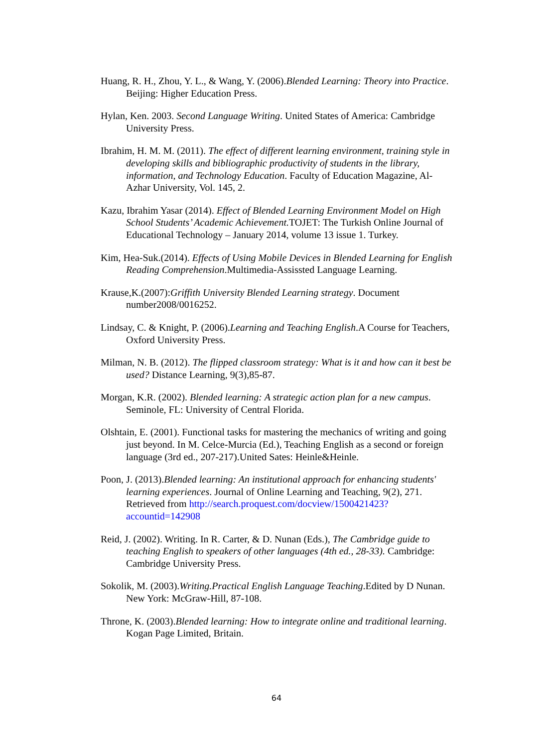Huang, R. H., Zhou, Y. L., & Wang, Y. (2006).Blended Learning: Theory into Practice. Beijing: Higher Education Press.
Hylan, Ken. 2003. Second Language Writing. United States of America: Cambridge University Press.
Ibrahim, H. M. M. (2011). The effect of different learning environment, training style in developing skills and bibliographic productivity of students in the library, information, and Technology Education. Faculty of Education Magazine, Al-Azhar University, Vol. 145, 2.
Kazu, Ibrahim Yasar (2014). Effect of Blended Learning Environment Model on High School Students’ Academic Achievement. TOJET: The Turkish Online Journal of Educational Technology – January 2014, volume 13 issue 1. Turkey.
Kim, Hea-Suk.(2014). Effects of Using Mobile Devices in Blended Learning for English Reading Comprehension.Multimedia-Assissted Language Learning.
Krause,K.(2007):Griffith University Blended Learning strategy. Document number2008/0016252.
Lindsay, C. & Knight, P. (2006).Learning and Teaching English.A Course for Teachers, Oxford University Press.
Milman, N. B. (2012). The flipped classroom strategy: What is it and how can it best be used? Distance Learning, 9(3),85-87.
Morgan, K.R. (2002). Blended learning: A strategic action plan for a new campus. Seminole, FL: University of Central Florida.
Olshtain, E. (2001). Functional tasks for mastering the mechanics of writing and going just beyond. In M. Celce-Murcia (Ed.), Teaching English as a second or foreign language (3rd ed., 207-217).United Sates: Heinle&Heinle.
Poon, J. (2013).Blended learning: An institutional approach for enhancing students' learning experiences. Journal of Online Learning and Teaching, 9(2), 271. Retrieved from http://search.proquest.com/docview/1500421423?accountid=142908
Reid, J. (2002). Writing. In R. Carter, & D. Nunan (Eds.), The Cambridge guide to teaching English to speakers of other languages (4th ed., 28-33). Cambridge: Cambridge University Press.
Sokolik, M. (2003).Writing.Practical English Language Teaching.Edited by D Nunan. New York: McGraw-Hill, 87-108.
Throne, K. (2003).Blended learning: How to integrate online and traditional learning. Kogan Page Limited, Britain.
64